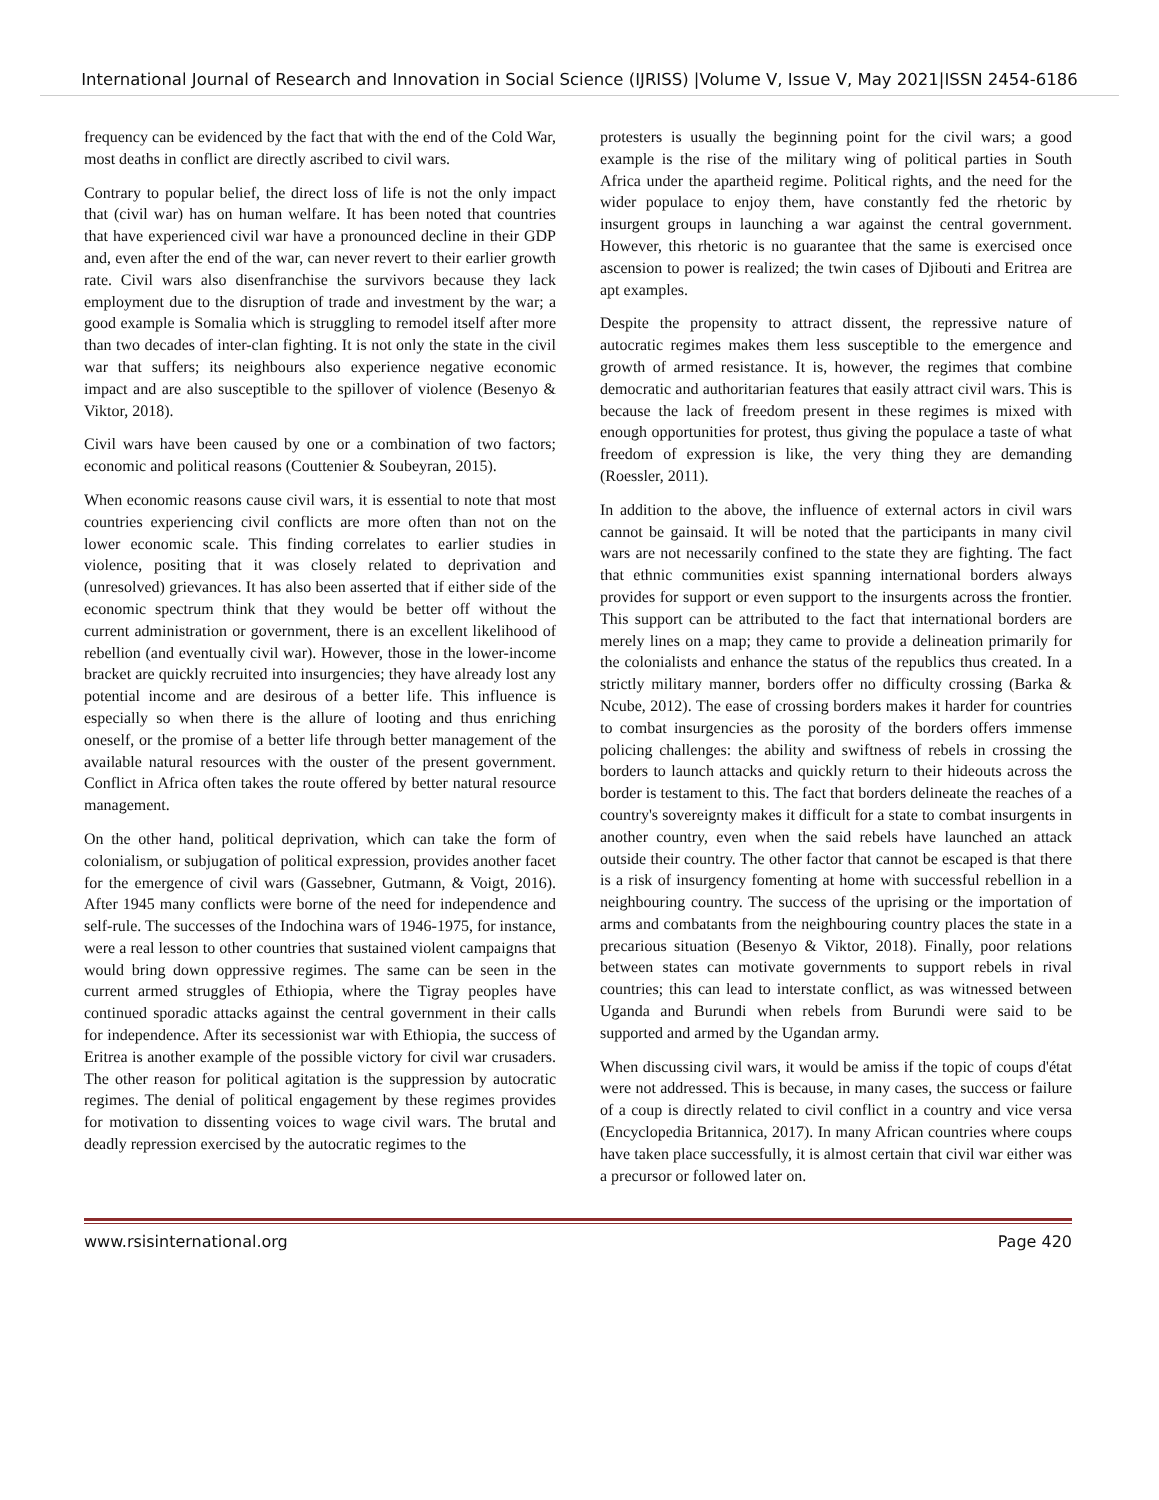International Journal of Research and Innovation in Social Science (IJRISS) |Volume V, Issue V, May 2021|ISSN 2454-6186
frequency can be evidenced by the fact that with the end of the Cold War, most deaths in conflict are directly ascribed to civil wars.
Contrary to popular belief, the direct loss of life is not the only impact that (civil war) has on human welfare. It has been noted that countries that have experienced civil war have a pronounced decline in their GDP and, even after the end of the war, can never revert to their earlier growth rate. Civil wars also disenfranchise the survivors because they lack employment due to the disruption of trade and investment by the war; a good example is Somalia which is struggling to remodel itself after more than two decades of inter-clan fighting. It is not only the state in the civil war that suffers; its neighbours also experience negative economic impact and are also susceptible to the spillover of violence (Besenyo & Viktor, 2018).
Civil wars have been caused by one or a combination of two factors; economic and political reasons (Couttenier & Soubeyran, 2015).
When economic reasons cause civil wars, it is essential to note that most countries experiencing civil conflicts are more often than not on the lower economic scale. This finding correlates to earlier studies in violence, positing that it was closely related to deprivation and (unresolved) grievances. It has also been asserted that if either side of the economic spectrum think that they would be better off without the current administration or government, there is an excellent likelihood of rebellion (and eventually civil war). However, those in the lower-income bracket are quickly recruited into insurgencies; they have already lost any potential income and are desirous of a better life. This influence is especially so when there is the allure of looting and thus enriching oneself, or the promise of a better life through better management of the available natural resources with the ouster of the present government. Conflict in Africa often takes the route offered by better natural resource management.
On the other hand, political deprivation, which can take the form of colonialism, or subjugation of political expression, provides another facet for the emergence of civil wars (Gassebner, Gutmann, & Voigt, 2016). After 1945 many conflicts were borne of the need for independence and self-rule. The successes of the Indochina wars of 1946-1975, for instance, were a real lesson to other countries that sustained violent campaigns that would bring down oppressive regimes. The same can be seen in the current armed struggles of Ethiopia, where the Tigray peoples have continued sporadic attacks against the central government in their calls for independence. After its secessionist war with Ethiopia, the success of Eritrea is another example of the possible victory for civil war crusaders. The other reason for political agitation is the suppression by autocratic regimes. The denial of political engagement by these regimes provides for motivation to dissenting voices to wage civil wars. The brutal and deadly repression exercised by the autocratic regimes to the
protesters is usually the beginning point for the civil wars; a good example is the rise of the military wing of political parties in South Africa under the apartheid regime. Political rights, and the need for the wider populace to enjoy them, have constantly fed the rhetoric by insurgent groups in launching a war against the central government. However, this rhetoric is no guarantee that the same is exercised once ascension to power is realized; the twin cases of Djibouti and Eritrea are apt examples.
Despite the propensity to attract dissent, the repressive nature of autocratic regimes makes them less susceptible to the emergence and growth of armed resistance. It is, however, the regimes that combine democratic and authoritarian features that easily attract civil wars. This is because the lack of freedom present in these regimes is mixed with enough opportunities for protest, thus giving the populace a taste of what freedom of expression is like, the very thing they are demanding (Roessler, 2011).
In addition to the above, the influence of external actors in civil wars cannot be gainsaid. It will be noted that the participants in many civil wars are not necessarily confined to the state they are fighting. The fact that ethnic communities exist spanning international borders always provides for support or even support to the insurgents across the frontier. This support can be attributed to the fact that international borders are merely lines on a map; they came to provide a delineation primarily for the colonialists and enhance the status of the republics thus created. In a strictly military manner, borders offer no difficulty crossing (Barka & Ncube, 2012). The ease of crossing borders makes it harder for countries to combat insurgencies as the porosity of the borders offers immense policing challenges: the ability and swiftness of rebels in crossing the borders to launch attacks and quickly return to their hideouts across the border is testament to this. The fact that borders delineate the reaches of a country's sovereignty makes it difficult for a state to combat insurgents in another country, even when the said rebels have launched an attack outside their country. The other factor that cannot be escaped is that there is a risk of insurgency fomenting at home with successful rebellion in a neighbouring country. The success of the uprising or the importation of arms and combatants from the neighbouring country places the state in a precarious situation (Besenyo & Viktor, 2018). Finally, poor relations between states can motivate governments to support rebels in rival countries; this can lead to interstate conflict, as was witnessed between Uganda and Burundi when rebels from Burundi were said to be supported and armed by the Ugandan army.
When discussing civil wars, it would be amiss if the topic of coups d'état were not addressed. This is because, in many cases, the success or failure of a coup is directly related to civil conflict in a country and vice versa (Encyclopedia Britannica, 2017). In many African countries where coups have taken place successfully, it is almost certain that civil war either was a precursor or followed later on.
www.rsisinternational.org Page 420